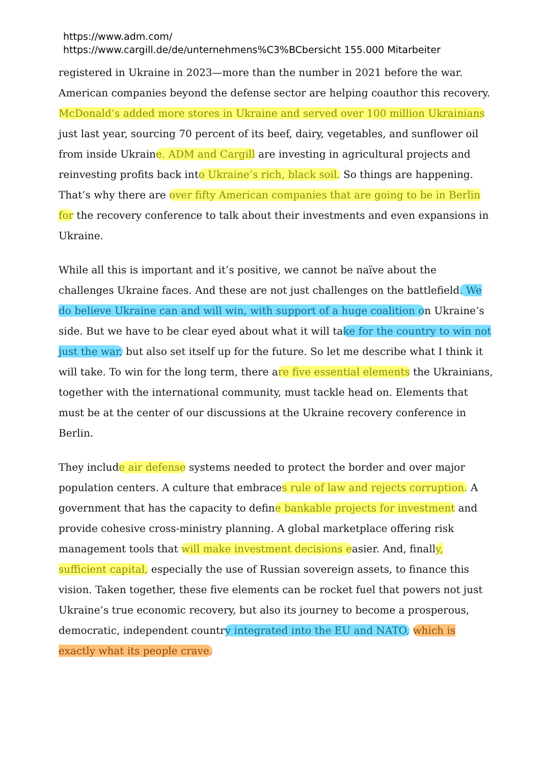https://www.adm.com/
https://www.cargill.de/de/unternehmens%C3%BCbersicht 155.000 Mitarbeiter
registered in Ukraine in 2023—more than the number in 2021 before the war. American companies beyond the defense sector are helping coauthor this recovery. McDonald’s added more stores in Ukraine and served over 100 million Ukrainians just last year, sourcing 70 percent of its beef, dairy, vegetables, and sunflower oil from inside Ukraine. ADM and Cargill are investing in agricultural projects and reinvesting profits back into Ukraine’s rich, black soil. So things are happening. That’s why there are over fifty American companies that are going to be in Berlin for the recovery conference to talk about their investments and even expansions in Ukraine.
While all this is important and it’s positive, we cannot be naïve about the challenges Ukraine faces. And these are not just challenges on the battlefield. We do believe Ukraine can and will win, with support of a huge coalition on Ukraine’s side. But we have to be clear eyed about what it will take for the country to win not just the war, but also set itself up for the future. So let me describe what I think it will take. To win for the long term, there are five essential elements the Ukrainians, together with the international community, must tackle head on. Elements that must be at the center of our discussions at the Ukraine recovery conference in Berlin.
They include air defense systems needed to protect the border and over major population centers. A culture that embraces rule of law and rejects corruption. A government that has the capacity to define bankable projects for investment and provide cohesive cross-ministry planning. A global marketplace offering risk management tools that will make investment decisions easier. And, finally, sufficient capital, especially the use of Russian sovereign assets, to finance this vision. Taken together, these five elements can be rocket fuel that powers not just Ukraine’s true economic recovery, but also its journey to become a prosperous, democratic, independent country integrated into the EU and NATO, which is exactly what its people crave.